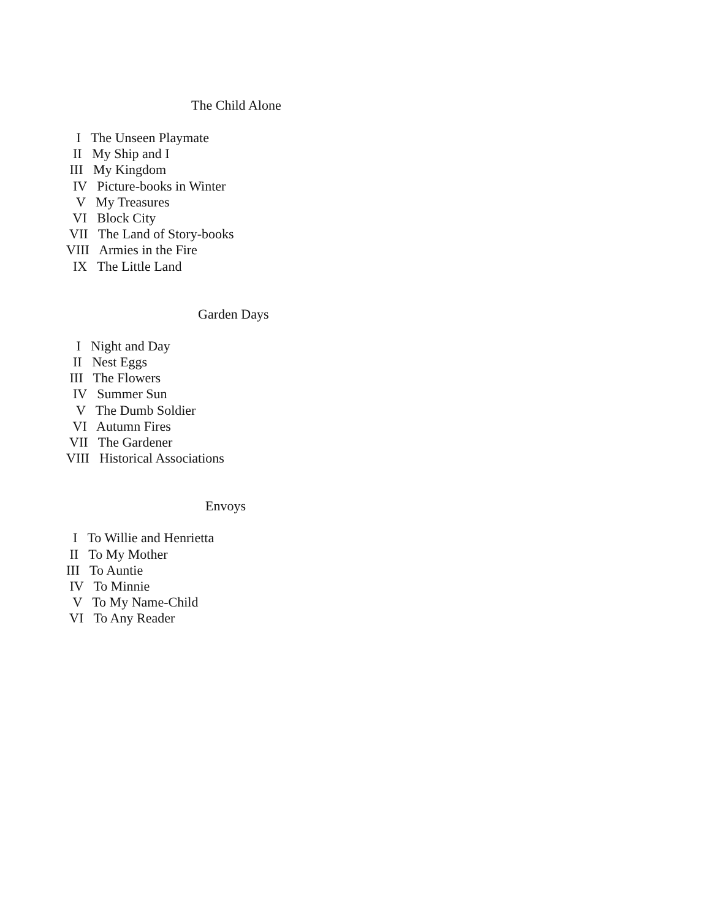The Child Alone
I The Unseen Playmate II My Ship and I III My Kingdom IV Picture-books in Winter V My Treasures VI Block City VII The Land of Story-books VIII Armies in the Fire IX The Little Land
Garden Days
I Night and Day II Nest Eggs III The Flowers IV Summer Sun V The Dumb Soldier VI Autumn Fires VII The Gardener VIII Historical Associations
Envoys
I To Willie and Henrietta II To My Mother III To Auntie IV To Minnie V To My Name-Child VI To Any Reader